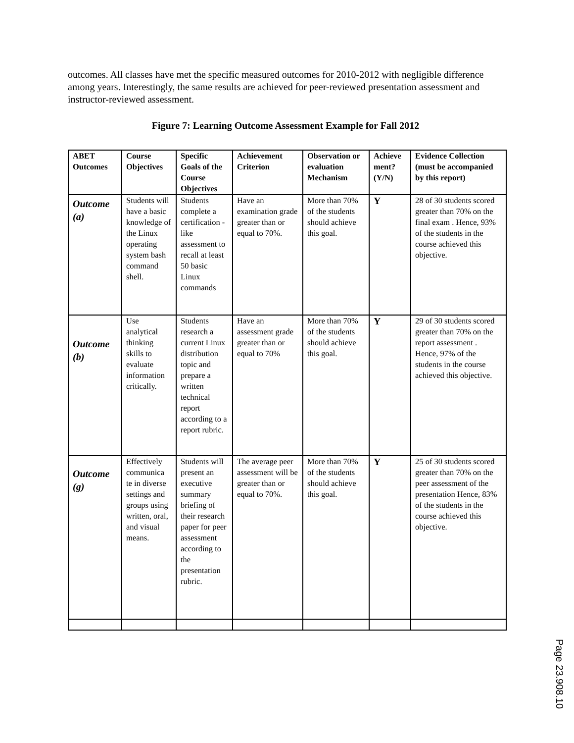outcomes. All classes have met the specific measured outcomes for 2010-2012 with negligible difference among years. Interestingly, the same results are achieved for peer-reviewed presentation assessment and instructor-reviewed assessment.
Figure 7: Learning Outcome Assessment Example for Fall 2012
| ABET Outcomes | Course Objectives | Specific Goals of the Course Objectives | Achievement Criterion | Observation or evaluation Mechanism | Achieve ment? (Y/N) | Evidence Collection (must be accompanied by this report) |
| --- | --- | --- | --- | --- | --- | --- |
| Outcome (a) | Students will have a basic knowledge of the Linux operating system bash command shell. | Students complete a certification -like assessment to recall at least 50 basic Linux commands | Have an examination grade greater than or equal to 70%. | More than 70% of the students should achieve this goal. | Y | 28 of 30 students scored greater than 70% on the final exam . Hence, 93% of the students in the course achieved this objective. |
| Outcome (b) | Use analytical thinking skills to evaluate information critically. | Students research a current Linux distribution topic and prepare a written technical report according to a report rubric. | Have an assessment grade greater than or equal to 70% | More than 70% of the students should achieve this goal. | Y | 29 of 30 students scored greater than 70% on the report assessment . Hence, 97% of the students in the course achieved this objective. |
| Outcome (g) | Effectively communica te in diverse settings and groups using written, oral, and visual means. | Students will present an executive summary briefing of their research paper for peer assessment according to the presentation rubric. | The average peer assessment will be greater than or equal to 70%. | More than 70% of the students should achieve this goal. | Y | 25 of 30 students scored greater than 70% on the peer assessment of the presentation Hence, 83% of the students in the course achieved this objective. |
Page 23.908.10